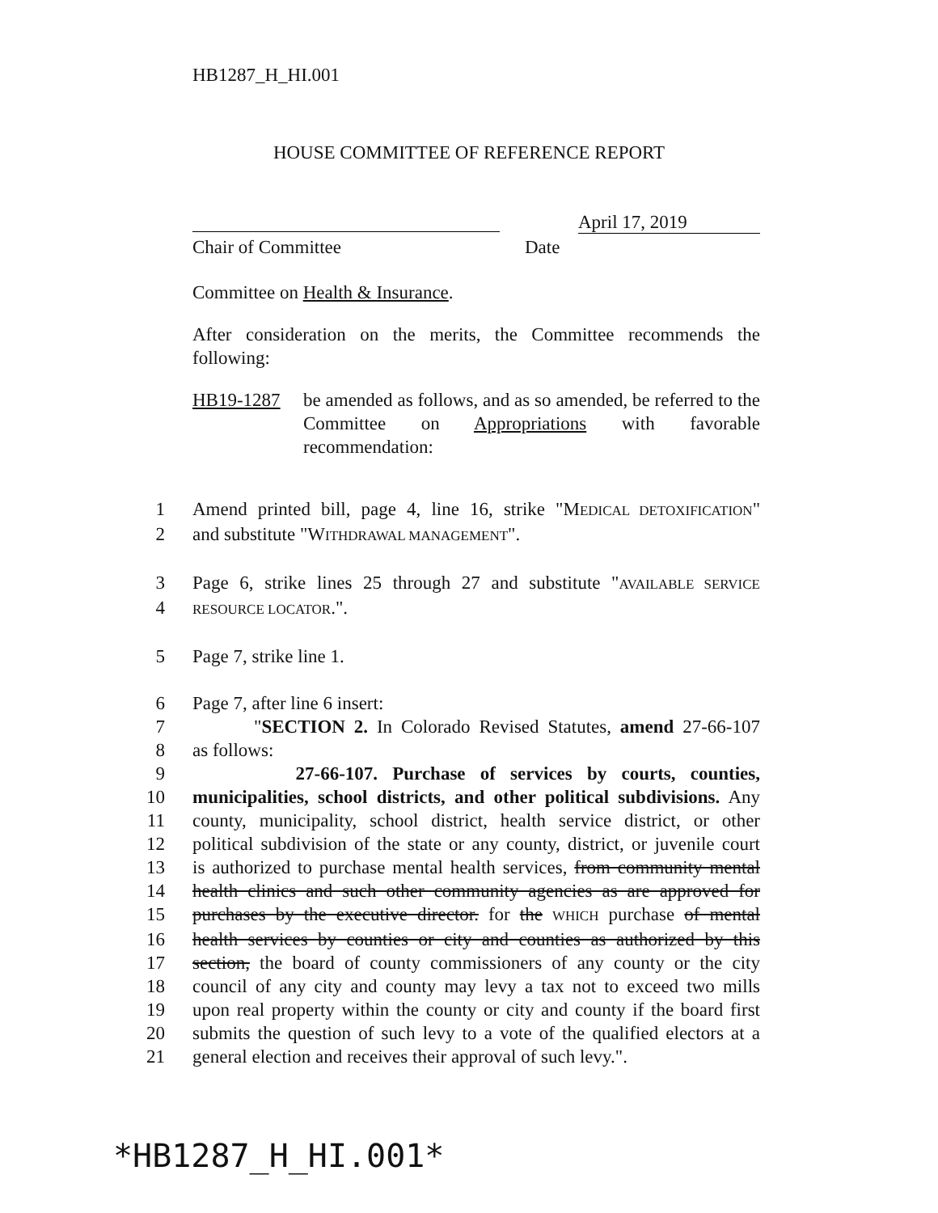HB1287_H_HI.001
HOUSE COMMITTEE OF REFERENCE REPORT
April 17, 2019
Chair of Committee Date
Committee on Health & Insurance.
After consideration on the merits, the Committee recommends the following:
HB19-1287 be amended as follows, and as so amended, be referred to the Committee on Appropriations with favorable recommendation:
1 Amend printed bill, page 4, line 16, strike "MEDICAL DETOXIFICATION"
2 and substitute "WITHDRAWAL MANAGEMENT".
3 Page 6, strike lines 25 through 27 and substitute "AVAILABLE SERVICE
4 RESOURCE LOCATOR.".
5 Page 7, strike line 1.
6 Page 7, after line 6 insert:
7 "SECTION 2. In Colorado Revised Statutes, amend 27-66-107
8 as follows:
9 27-66-107. Purchase of services by courts, counties,
10 municipalities, school districts, and other political subdivisions. Any
11 county, municipality, school district, health service district, or other
12 political subdivision of the state or any county, district, or juvenile court
13 is authorized to purchase mental health services, from community mental
14 health clinics and such other community agencies as are approved for
15 purchases by the executive director. for the WHICH purchase of mental
16 health services by counties or city and counties as authorized by this
17 section, the board of county commissioners of any county or the city
18 council of any city and county may levy a tax not to exceed two mills
19 upon real property within the county or city and county if the board first
20 submits the question of such levy to a vote of the qualified electors at a
21 general election and receives their approval of such levy.".
*HB1287_H_HI.001*